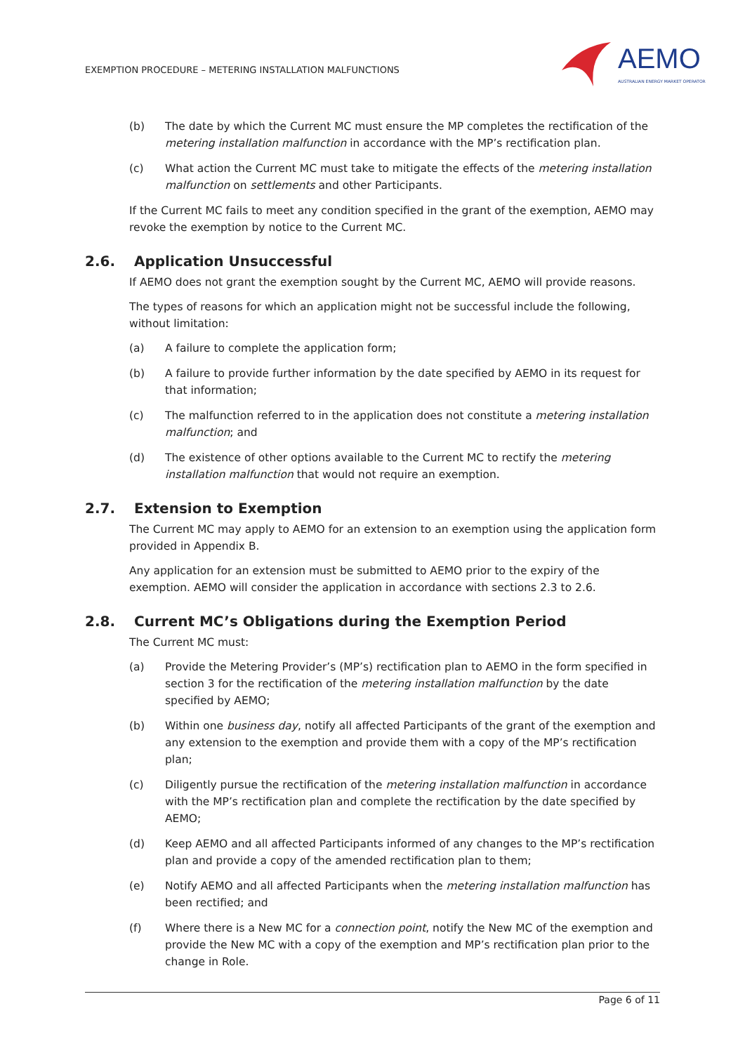EXEMPTION PROCEDURE – METERING INSTALLATION MALFUNCTIONS
AEMO
AUSTRALIAN ENERGY MARKET OPERATOR
(b) The date by which the Current MC must ensure the MP completes the rectification of the metering installation malfunction in accordance with the MP’s rectification plan.
(c) What action the Current MC must take to mitigate the effects of the metering installation malfunction on settlements and other Participants.
If the Current MC fails to meet any condition specified in the grant of the exemption, AEMO may revoke the exemption by notice to the Current MC.
2.6. Application Unsuccessful
If AEMO does not grant the exemption sought by the Current MC, AEMO will provide reasons.
The types of reasons for which an application might not be successful include the following, without limitation:
(a) A failure to complete the application form;
(b) A failure to provide further information by the date specified by AEMO in its request for that information;
(c) The malfunction referred to in the application does not constitute a metering installation malfunction; and
(d) The existence of other options available to the Current MC to rectify the metering installation malfunction that would not require an exemption.
2.7. Extension to Exemption
The Current MC may apply to AEMO for an extension to an exemption using the application form provided in Appendix B.
Any application for an extension must be submitted to AEMO prior to the expiry of the exemption. AEMO will consider the application in accordance with sections 2.3 to 2.6.
2.8. Current MC’s Obligations during the Exemption Period
The Current MC must:
(a) Provide the Metering Provider’s (MP’s) rectification plan to AEMO in the form specified in section 3 for the rectification of the metering installation malfunction by the date specified by AEMO;
(b) Within one business day, notify all affected Participants of the grant of the exemption and any extension to the exemption and provide them with a copy of the MP’s rectification plan;
(c) Diligently pursue the rectification of the metering installation malfunction in accordance with the MP’s rectification plan and complete the rectification by the date specified by AEMO;
(d) Keep AEMO and all affected Participants informed of any changes to the MP’s rectification plan and provide a copy of the amended rectification plan to them;
(e) Notify AEMO and all affected Participants when the metering installation malfunction has been rectified; and
(f) Where there is a New MC for a connection point, notify the New MC of the exemption and provide the New MC with a copy of the exemption and MP’s rectification plan prior to the change in Role.
Page 6 of 11